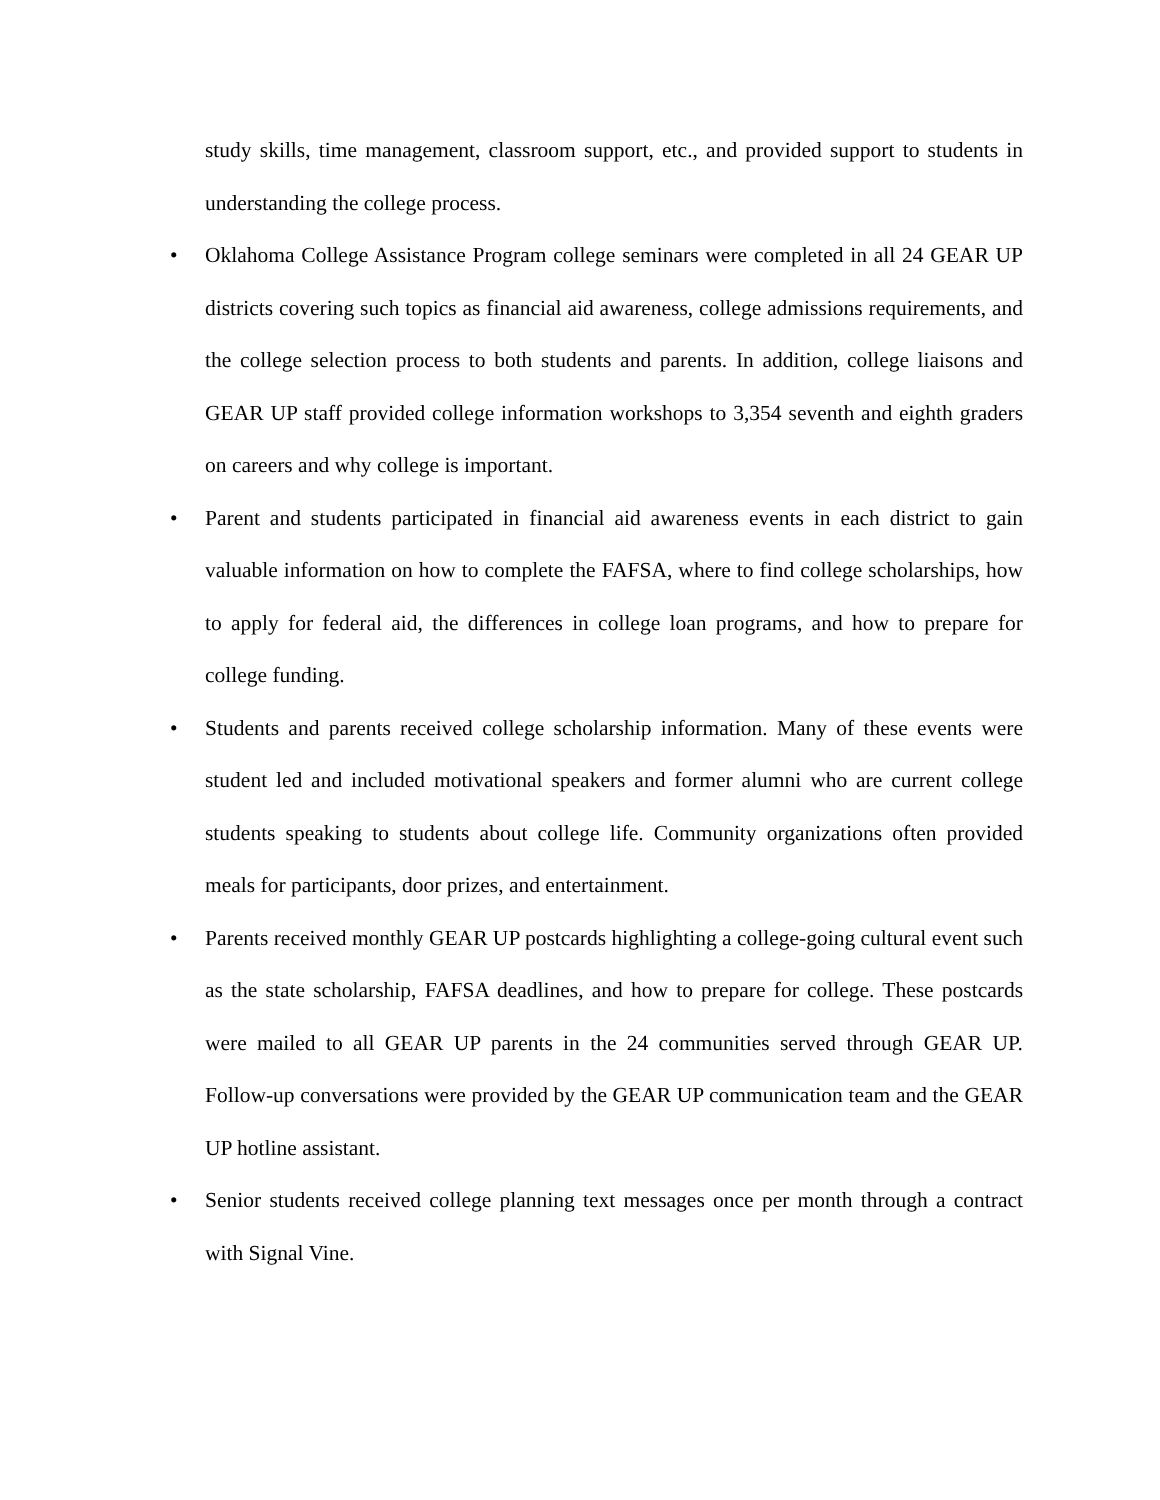study skills, time management, classroom support, etc., and provided support to students in understanding the college process.
•
Oklahoma College Assistance Program college seminars were completed in all 24 GEAR UP districts covering such topics as financial aid awareness, college admissions requirements, and the college selection process to both students and parents. In addition, college liaisons and GEAR UP staff provided college information workshops to 3,354 seventh and eighth graders on careers and why college is important.
•
Parent and students participated in financial aid awareness events in each district to gain valuable information on how to complete the FAFSA, where to find college scholarships, how to apply for federal aid, the differences in college loan programs, and how to prepare for college funding.
•
Students and parents received college scholarship information. Many of these events were student led and included motivational speakers and former alumni who are current college students speaking to students about college life. Community organizations often provided meals for participants, door prizes, and entertainment.
•
Parents received monthly GEAR UP postcards highlighting a college-going cultural event such as the state scholarship, FAFSA deadlines, and how to prepare for college. These postcards were mailed to all GEAR UP parents in the 24 communities served through GEAR UP. Follow-up conversations were provided by the GEAR UP communication team and the GEAR UP hotline assistant.
•
Senior students received college planning text messages once per month through a contract with Signal Vine.